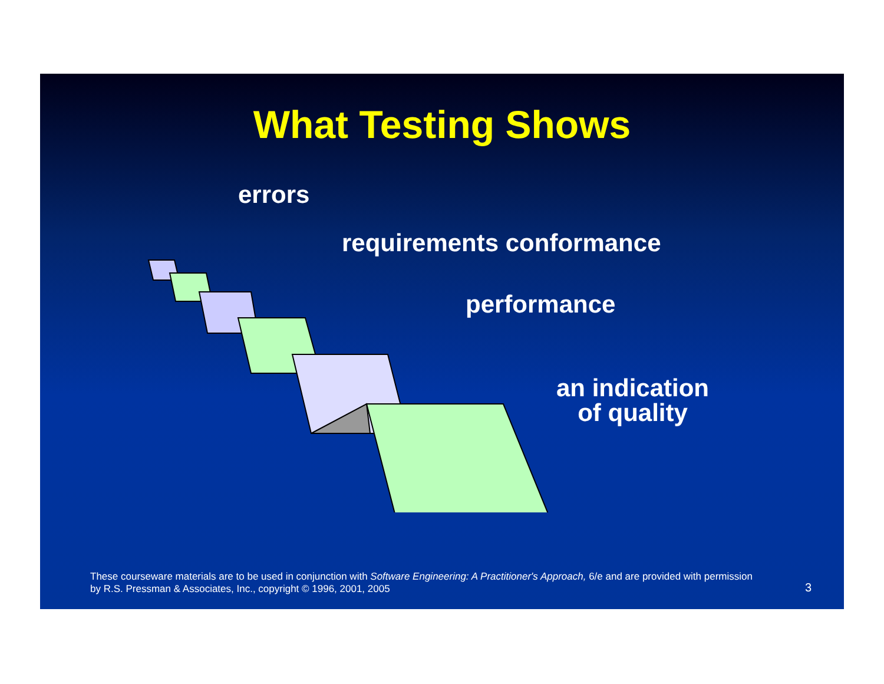What Testing Shows
errors
requirements conformance
performance
an indication
of quality
These courseware materials are to be used in conjunction with Software Engineering: A Practitioner's Approach, 6/e and are provided with permission by R.S. Pressman & Associates, Inc., copyright © 1996, 2001, 2005
3